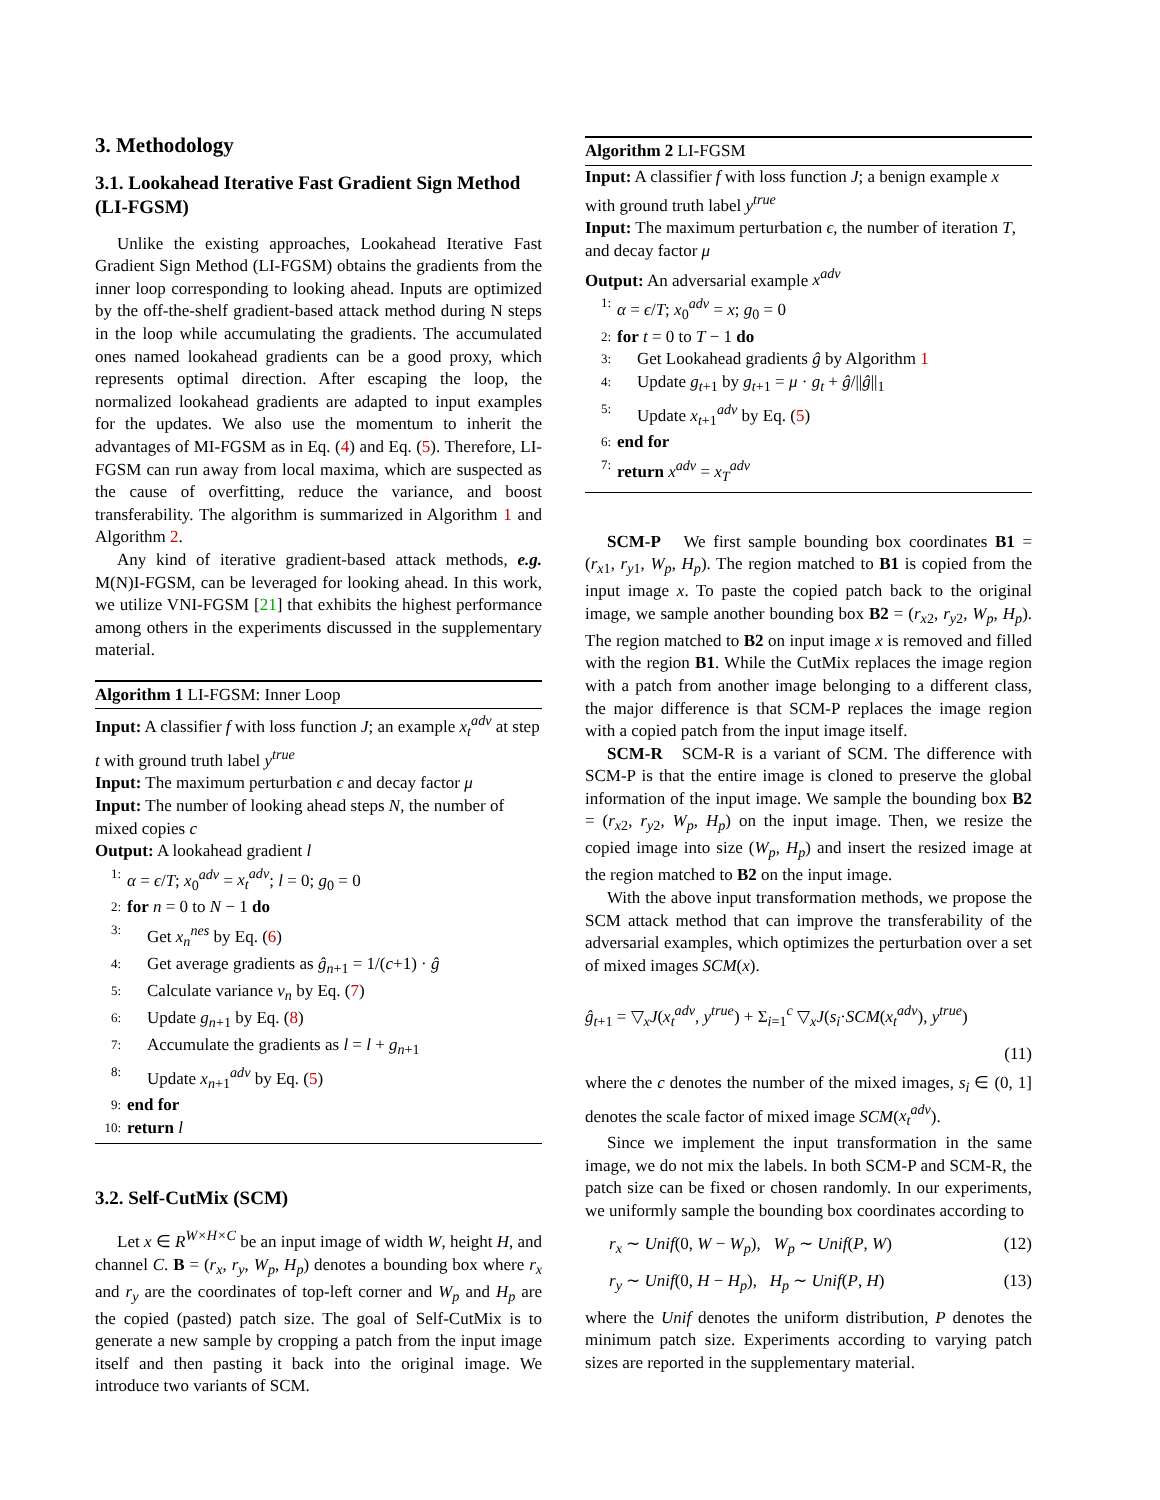3. Methodology
3.1. Lookahead Iterative Fast Gradient Sign Method (LI-FGSM)
Unlike the existing approaches, Lookahead Iterative Fast Gradient Sign Method (LI-FGSM) obtains the gradients from the inner loop corresponding to looking ahead. Inputs are optimized by the off-the-shelf gradient-based attack method during N steps in the loop while accumulating the gradients. The accumulated ones named lookahead gradients can be a good proxy, which represents optimal direction. After escaping the loop, the normalized lookahead gradients are adapted to input examples for the updates. We also use the momentum to inherit the advantages of MI-FGSM as in Eq. (4) and Eq. (5). Therefore, LI-FGSM can run away from local maxima, which are suspected as the cause of overfitting, reduce the variance, and boost transferability. The algorithm is summarized in Algorithm 1 and Algorithm 2.
Any kind of iterative gradient-based attack methods, e.g. M(N)I-FGSM, can be leveraged for looking ahead. In this work, we utilize VNI-FGSM [21] that exhibits the highest performance among others in the experiments discussed in the supplementary material.
Algorithm 1 LI-FGSM: Inner Loop
Input: A classifier f with loss function J; an example x<sub>t</sub><sup>adv</sup> at step t with ground truth label y<sup>true</sup>
Input: The maximum perturbation ϵ and decay factor μ
Input: The number of looking ahead steps N, the number of mixed copies c
Output: A lookahead gradient l
1: α = ϵ/T; x<sub>0</sub><sup>adv</sup> = x<sub>t</sub><sup>adv</sup>; l = 0; g<sub>0</sub> = 0
2: for n = 0 to N − 1 do
3: Get x<sub>n</sub><sup>nes</sup> by Eq. (6)
4: Get average gradients as ĝ<sub>n+1</sub> = 1/(c+1) · ĝ
5: Calculate variance v<sub>n</sub> by Eq. (7)
6: Update g<sub>n+1</sub> by Eq. (8)
7: Accumulate the gradients as l = l + g<sub>n+1</sub>
8: Update x<sub>n+1</sub><sup>adv</sup> by Eq. (5)
9: end for
10: return l
3.2. Self-CutMix (SCM)
Let x ∈ R<sup>W×H×C</sup> be an input image of width W, height H, and channel C. B = (r<sub>x</sub>, r<sub>y</sub>, W<sub>p</sub>, H<sub>p</sub>) denotes a bounding box where r<sub>x</sub> and r<sub>y</sub> are the coordinates of top-left corner and W<sub>p</sub> and H<sub>p</sub> are the copied (pasted) patch size. The goal of Self-CutMix is to generate a new sample by cropping a patch from the input image itself and then pasting it back into the original image. We introduce two variants of SCM.
Algorithm 2 LI-FGSM
Input: A classifier f with loss function J; a benign example x with ground truth label y<sup>true</sup>
Input: The maximum perturbation ϵ, the number of iteration T, and decay factor μ
Output: An adversarial example x<sup>adv</sup>
1: α = ϵ/T; x<sub>0</sub><sup>adv</sup> = x; g<sub>0</sub> = 0
2: for t = 0 to T − 1 do
3: Get Lookahead gradients ĝ by Algorithm 1
4: Update g<sub>t+1</sub> by g<sub>t+1</sub> = μ · g<sub>t</sub> + ĝ/||ĝ||<sub>1</sub>
5: Update x<sub>t+1</sub><sup>adv</sup> by Eq. (5)
6: end for
7: return x<sup>adv</sup> = x<sub>T</sub><sup>adv</sup>
SCM-P We first sample bounding box coordinates B1 = (r<sub>x1</sub>, r<sub>y1</sub>, W<sub>p</sub>, H<sub>p</sub>). The region matched to B1 is copied from the input image x. To paste the copied patch back to the original image, we sample another bounding box B2 = (r<sub>x2</sub>, r<sub>y2</sub>, W<sub>p</sub>, H<sub>p</sub>). The region matched to B2 on input image x is removed and filled with the region B1. While the CutMix replaces the image region with a patch from another image belonging to a different class, the major difference is that SCM-P replaces the image region with a copied patch from the input image itself.
SCM-R SCM-R is a variant of SCM. The difference with SCM-P is that the entire image is cloned to preserve the global information of the input image. We sample the bounding box B2 = (r<sub>x2</sub>, r<sub>y2</sub>, W<sub>p</sub>, H<sub>p</sub>) on the input image. Then, we resize the copied image into size (W<sub>p</sub>, H<sub>p</sub>) and insert the resized image at the region matched to B2 on the input image.
With the above input transformation methods, we propose the SCM attack method that can improve the transferability of the adversarial examples, which optimizes the perturbation over a set of mixed images SCM(x).
ĝ<sub>t+1</sub> = ▽<sub>x</sub>J(x<sub>t</sub><sup>adv</sup>, y<sup>true</sup>) + Σ<sub>i=1</sub><sup>c</sup> ▽<sub>x</sub>J(s<sub>i</sub>·SCM(x<sub>t</sub><sup>adv</sup>), y<sup>true</sup>)
(11)
where the c denotes the number of the mixed images, s<sub>i</sub> ∈ (0, 1] denotes the scale factor of mixed image SCM(x<sub>t</sub><sup>adv</sup>).
Since we implement the input transformation in the same image, we do not mix the labels. In both SCM-P and SCM-R, the patch size can be fixed or chosen randomly. In our experiments, we uniformly sample the bounding box coordinates according to
r<sub>x</sub> ∼ Unif(0, W − W<sub>p</sub>), W<sub>p</sub> ∼ Unif(P, W) (12)
r<sub>y</sub> ∼ Unif(0, H − H<sub>p</sub>), H<sub>p</sub> ∼ Unif(P, H) (13)
where the Unif denotes the uniform distribution, P denotes the minimum patch size. Experiments according to varying patch sizes are reported in the supplementary material.